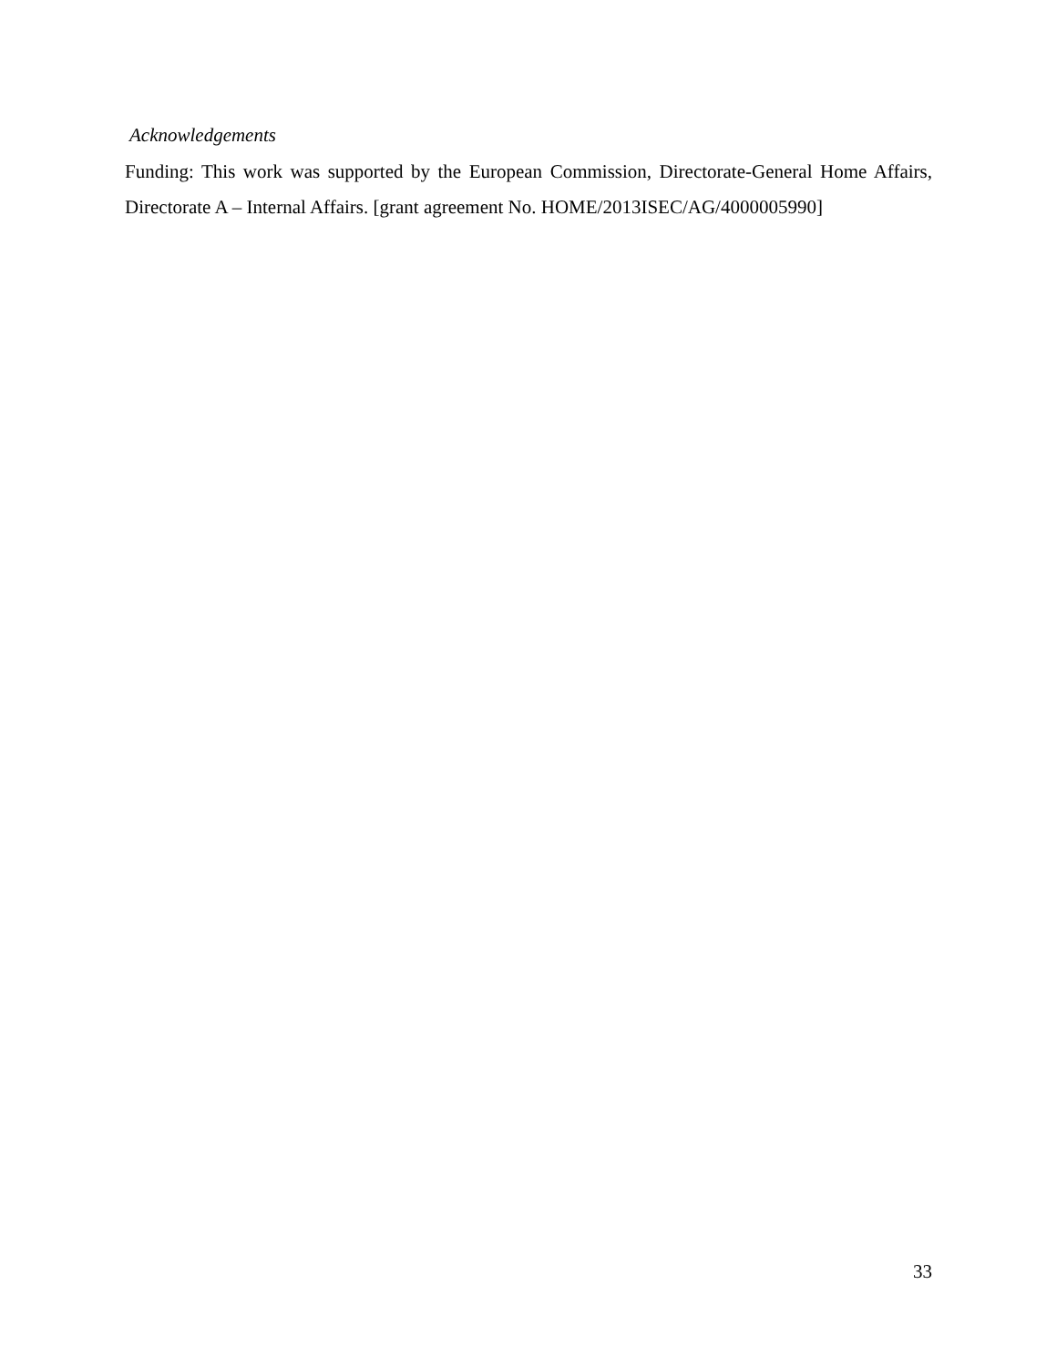Acknowledgements
Funding: This work was supported by the European Commission, Directorate-General Home Affairs, Directorate A – Internal Affairs. [grant agreement No. HOME/2013ISEC/AG/4000005990]
33